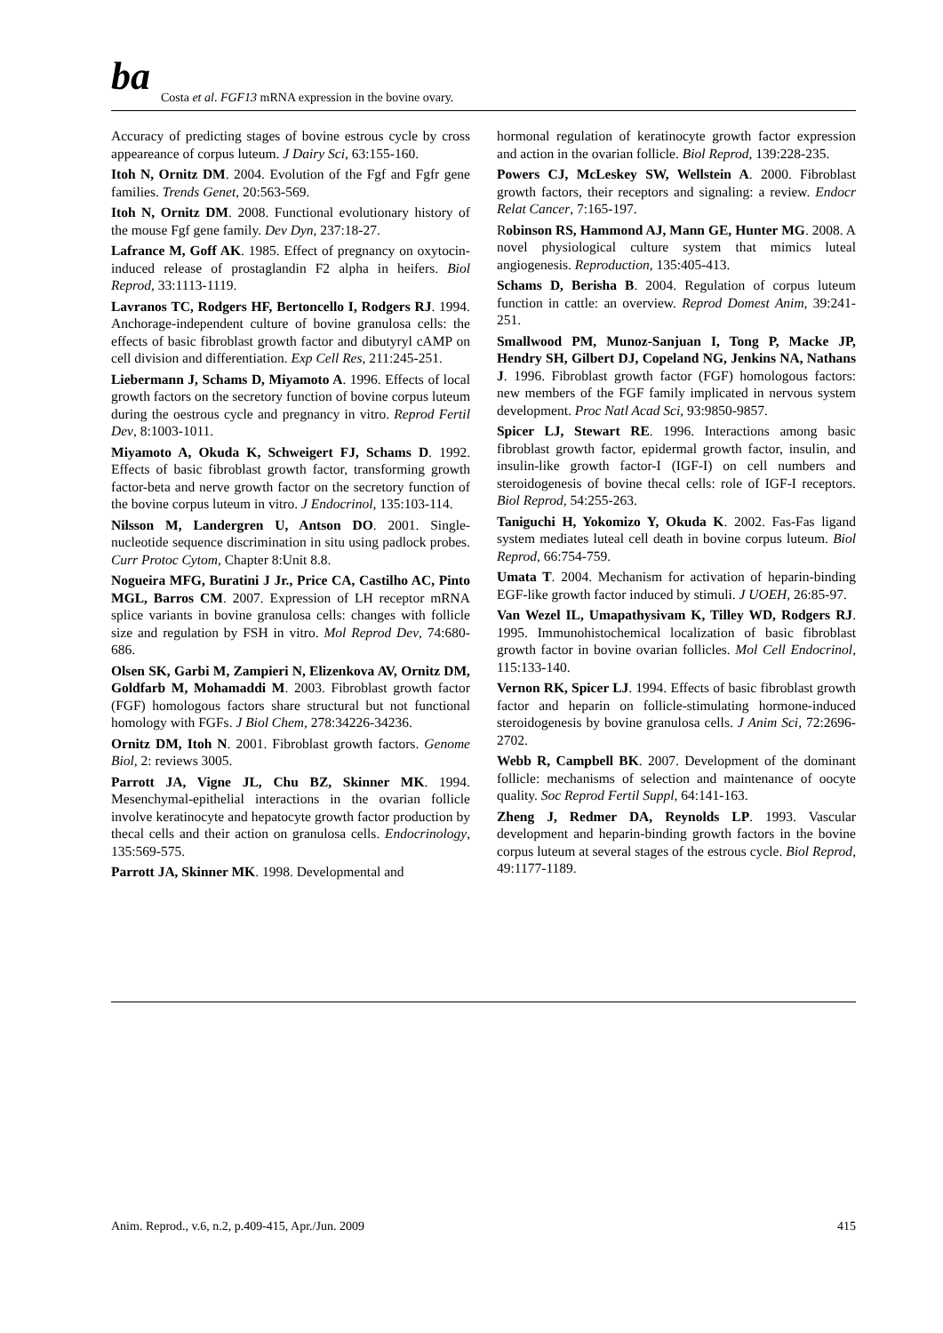ba
Costa et al. FGF13 mRNA expression in the bovine ovary.
Accuracy of predicting stages of bovine estrous cycle by cross appeareance of corpus luteum. J Dairy Sci, 63:155-160.
Itoh N, Ornitz DM. 2004. Evolution of the Fgf and Fgfr gene families. Trends Genet, 20:563-569.
Itoh N, Ornitz DM. 2008. Functional evolutionary history of the mouse Fgf gene family. Dev Dyn, 237:18-27.
Lafrance M, Goff AK. 1985. Effect of pregnancy on oxytocin-induced release of prostaglandin F2 alpha in heifers. Biol Reprod, 33:1113-1119.
Lavranos TC, Rodgers HF, Bertoncello I, Rodgers RJ. 1994. Anchorage-independent culture of bovine granulosa cells: the effects of basic fibroblast growth factor and dibutyryl cAMP on cell division and differentiation. Exp Cell Res, 211:245-251.
Liebermann J, Schams D, Miyamoto A. 1996. Effects of local growth factors on the secretory function of bovine corpus luteum during the oestrous cycle and pregnancy in vitro. Reprod Fertil Dev, 8:1003-1011.
Miyamoto A, Okuda K, Schweigert FJ, Schams D. 1992. Effects of basic fibroblast growth factor, transforming growth factor-beta and nerve growth factor on the secretory function of the bovine corpus luteum in vitro. J Endocrinol, 135:103-114.
Nilsson M, Landergren U, Antson DO. 2001. Single-nucleotide sequence discrimination in situ using padlock probes. Curr Protoc Cytom, Chapter 8:Unit 8.8.
Nogueira MFG, Buratini J Jr., Price CA, Castilho AC, Pinto MGL, Barros CM. 2007. Expression of LH receptor mRNA splice variants in bovine granulosa cells: changes with follicle size and regulation by FSH in vitro. Mol Reprod Dev, 74:680-686.
Olsen SK, Garbi M, Zampieri N, Elizenkova AV, Ornitz DM, Goldfarb M, Mohamaddi M. 2003. Fibroblast growth factor (FGF) homologous factors share structural but not functional homology with FGFs. J Biol Chem, 278:34226-34236.
Ornitz DM, Itoh N. 2001. Fibroblast growth factors. Genome Biol, 2: reviews 3005.
Parrott JA, Vigne JL, Chu BZ, Skinner MK. 1994. Mesenchymal-epithelial interactions in the ovarian follicle involve keratinocyte and hepatocyte growth factor production by thecal cells and their action on granulosa cells. Endocrinology, 135:569-575.
Parrott JA, Skinner MK. 1998. Developmental and
hormonal regulation of keratinocyte growth factor expression and action in the ovarian follicle. Biol Reprod, 139:228-235.
Powers CJ, McLeskey SW, Wellstein A. 2000. Fibroblast growth factors, their receptors and signaling: a review. Endocr Relat Cancer, 7:165-197.
Robinson RS, Hammond AJ, Mann GE, Hunter MG. 2008. A novel physiological culture system that mimics luteal angiogenesis. Reproduction, 135:405-413.
Schams D, Berisha B. 2004. Regulation of corpus luteum function in cattle: an overview. Reprod Domest Anim, 39:241-251.
Smallwood PM, Munoz-Sanjuan I, Tong P, Macke JP, Hendry SH, Gilbert DJ, Copeland NG, Jenkins NA, Nathans J. 1996. Fibroblast growth factor (FGF) homologous factors: new members of the FGF family implicated in nervous system development. Proc Natl Acad Sci, 93:9850-9857.
Spicer LJ, Stewart RE. 1996. Interactions among basic fibroblast growth factor, epidermal growth factor, insulin, and insulin-like growth factor-I (IGF-I) on cell numbers and steroidogenesis of bovine thecal cells: role of IGF-I receptors. Biol Reprod, 54:255-263.
Taniguchi H, Yokomizo Y, Okuda K. 2002. Fas-Fas ligand system mediates luteal cell death in bovine corpus luteum. Biol Reprod, 66:754-759.
Umata T. 2004. Mechanism for activation of heparin-binding EGF-like growth factor induced by stimuli. J UOEH, 26:85-97.
Van Wezel IL, Umapathysivam K, Tilley WD, Rodgers RJ. 1995. Immunohistochemical localization of basic fibroblast growth factor in bovine ovarian follicles. Mol Cell Endocrinol, 115:133-140.
Vernon RK, Spicer LJ. 1994. Effects of basic fibroblast growth factor and heparin on follicle-stimulating hormone-induced steroidogenesis by bovine granulosa cells. J Anim Sci, 72:2696-2702.
Webb R, Campbell BK. 2007. Development of the dominant follicle: mechanisms of selection and maintenance of oocyte quality. Soc Reprod Fertil Suppl, 64:141-163.
Zheng J, Redmer DA, Reynolds LP. 1993. Vascular development and heparin-binding growth factors in the bovine corpus luteum at several stages of the estrous cycle. Biol Reprod, 49:1177-1189.
Anim. Reprod., v.6, n.2, p.409-415, Apr./Jun. 2009 415